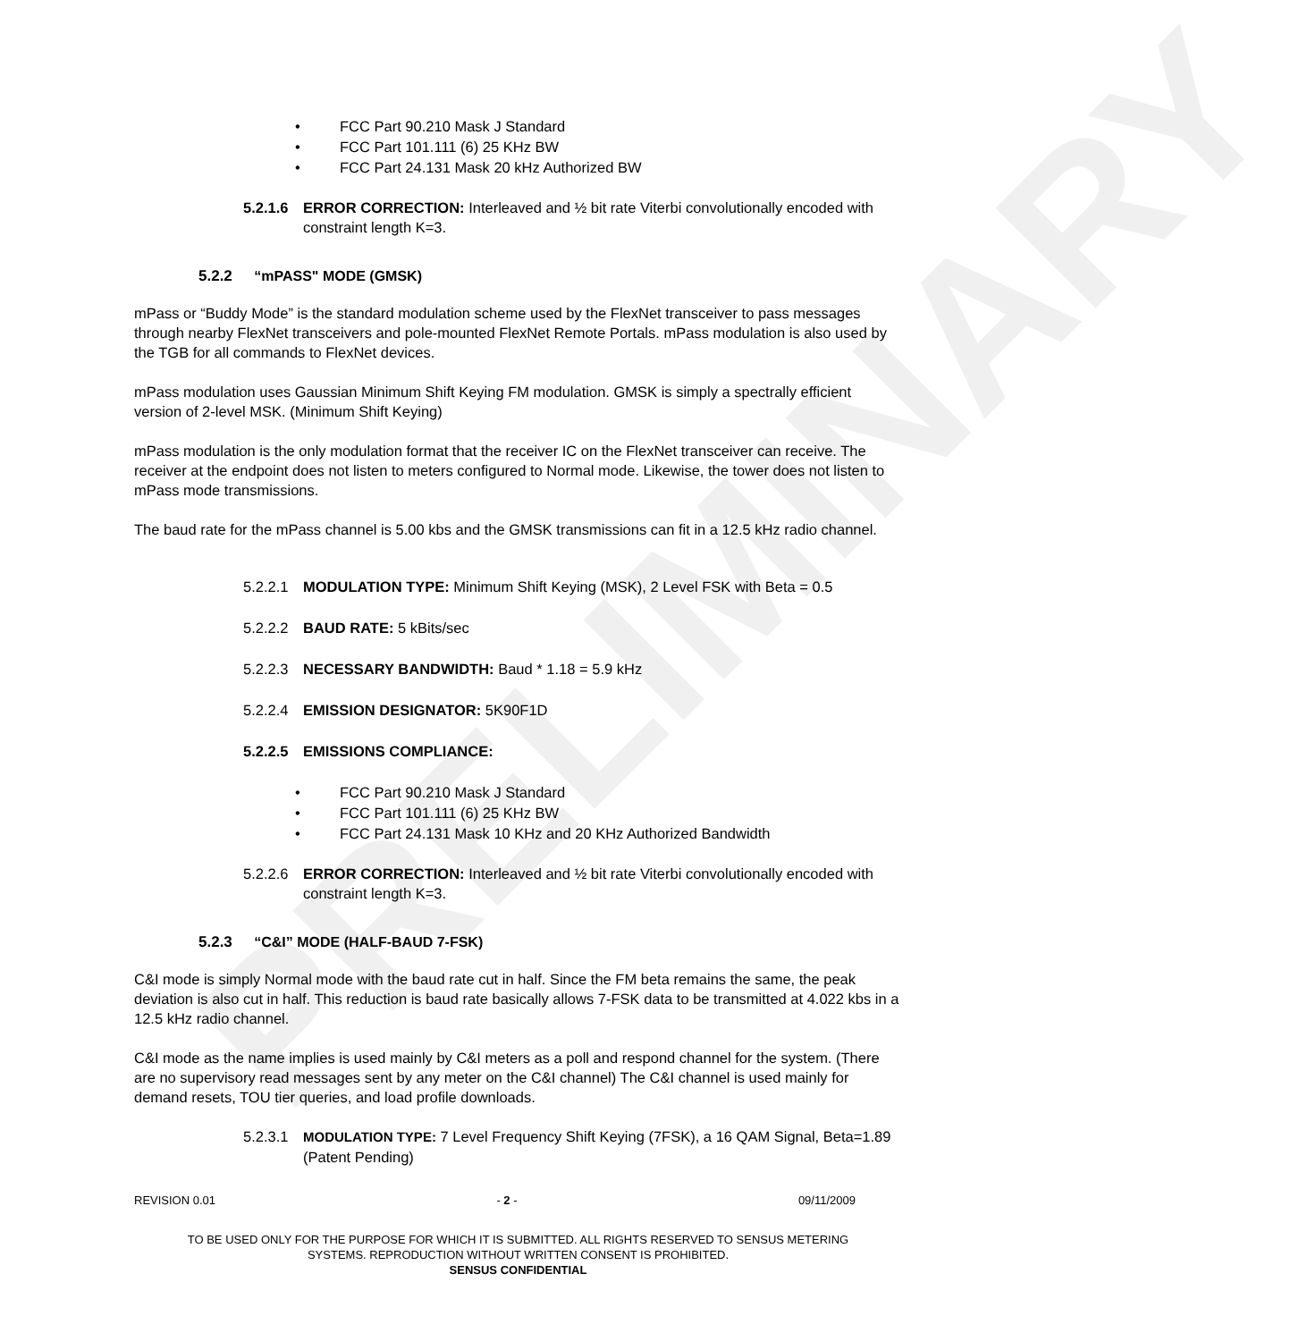PRELIMINARY
• FCC Part 90.210 Mask J Standard
• FCC Part 101.111 (6) 25 KHz BW
• FCC Part 24.131 Mask 20 kHz Authorized BW
5.2.1.6
ERROR CORRECTION: Interleaved and ½ bit rate Viterbi convolutionally encoded with constraint length K=3.
5.2.2 “mPASS" MODE (GMSK)
mPass or “Buddy Mode” is the standard modulation scheme used by the FlexNet transceiver to pass messages through nearby FlexNet transceivers and pole-mounted FlexNet Remote Portals. mPass modulation is also used by the TGB for all commands to FlexNet devices.
mPass modulation uses Gaussian Minimum Shift Keying FM modulation. GMSK is simply a spectrally efficient version of 2-level MSK. (Minimum Shift Keying)
mPass modulation is the only modulation format that the receiver IC on the FlexNet transceiver can receive. The receiver at the endpoint does not listen to meters configured to Normal mode. Likewise, the tower does not listen to mPass mode transmissions.
The baud rate for the mPass channel is 5.00 kbs and the GMSK transmissions can fit in a 12.5 kHz radio channel.
5.2.2.1
MODULATION TYPE: Minimum Shift Keying (MSK), 2 Level FSK with Beta = 0.5
5.2.2.2
BAUD RATE: 5 kBits/sec
5.2.2.3
NECESSARY BANDWIDTH: Baud * 1.18 = 5.9 kHz
5.2.2.4
EMISSION DESIGNATOR: 5K90F1D
5.2.2.5
EMISSIONS COMPLIANCE:
• FCC Part 90.210 Mask J Standard
• FCC Part 101.111 (6) 25 KHz BW
• FCC Part 24.131 Mask 10 KHz and 20 KHz Authorized Bandwidth
5.2.2.6
ERROR CORRECTION: Interleaved and ½ bit rate Viterbi convolutionally encoded with constraint length K=3.
5.2.3 “C&I” MODE (HALF-BAUD 7-FSK)
C&I mode is simply Normal mode with the baud rate cut in half. Since the FM beta remains the same, the peak deviation is also cut in half. This reduction is baud rate basically allows 7-FSK data to be transmitted at 4.022 kbs in a 12.5 kHz radio channel.
C&I mode as the name implies is used mainly by C&I meters as a poll and respond channel for the system. (There are no supervisory read messages sent by any meter on the C&I channel) The C&I channel is used mainly for demand resets, TOU tier queries, and load profile downloads.
5.2.3.1
MODULATION TYPE: 7 Level Frequency Shift Keying (7FSK), a 16 QAM Signal, Beta=1.89 (Patent Pending)
REVISION 0.01 - 2 - 09/11/2009
TO BE USED ONLY FOR THE PURPOSE FOR WHICH IT IS SUBMITTED. ALL RIGHTS RESERVED TO SENSUS METERING
SYSTEMS. REPRODUCTION WITHOUT WRITTEN CONSENT IS PROHIBITED.
SENSUS CONFIDENTIAL